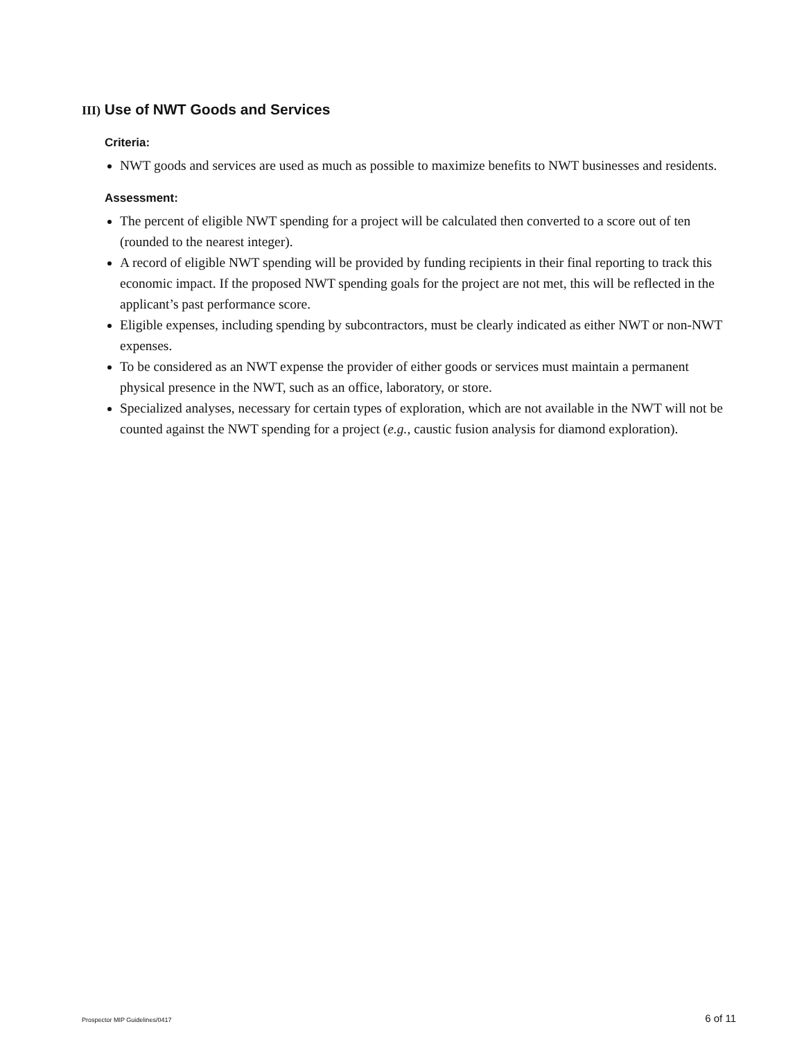III) Use of NWT Goods and Services
Criteria:
NWT goods and services are used as much as possible to maximize benefits to NWT businesses and residents.
Assessment:
The percent of eligible NWT spending for a project will be calculated then converted to a score out of ten (rounded to the nearest integer).
A record of eligible NWT spending will be provided by funding recipients in their final reporting to track this economic impact. If the proposed NWT spending goals for the project are not met, this will be reflected in the applicant’s past performance score.
Eligible expenses, including spending by subcontractors, must be clearly indicated as either NWT or non-NWT expenses.
To be considered as an NWT expense the provider of either goods or services must maintain a permanent physical presence in the NWT, such as an office, laboratory, or store.
Specialized analyses, necessary for certain types of exploration, which are not available in the NWT will not be counted against the NWT spending for a project (e.g., caustic fusion analysis for diamond exploration).
Prospector MIP Guidelines/0417 6 of 11